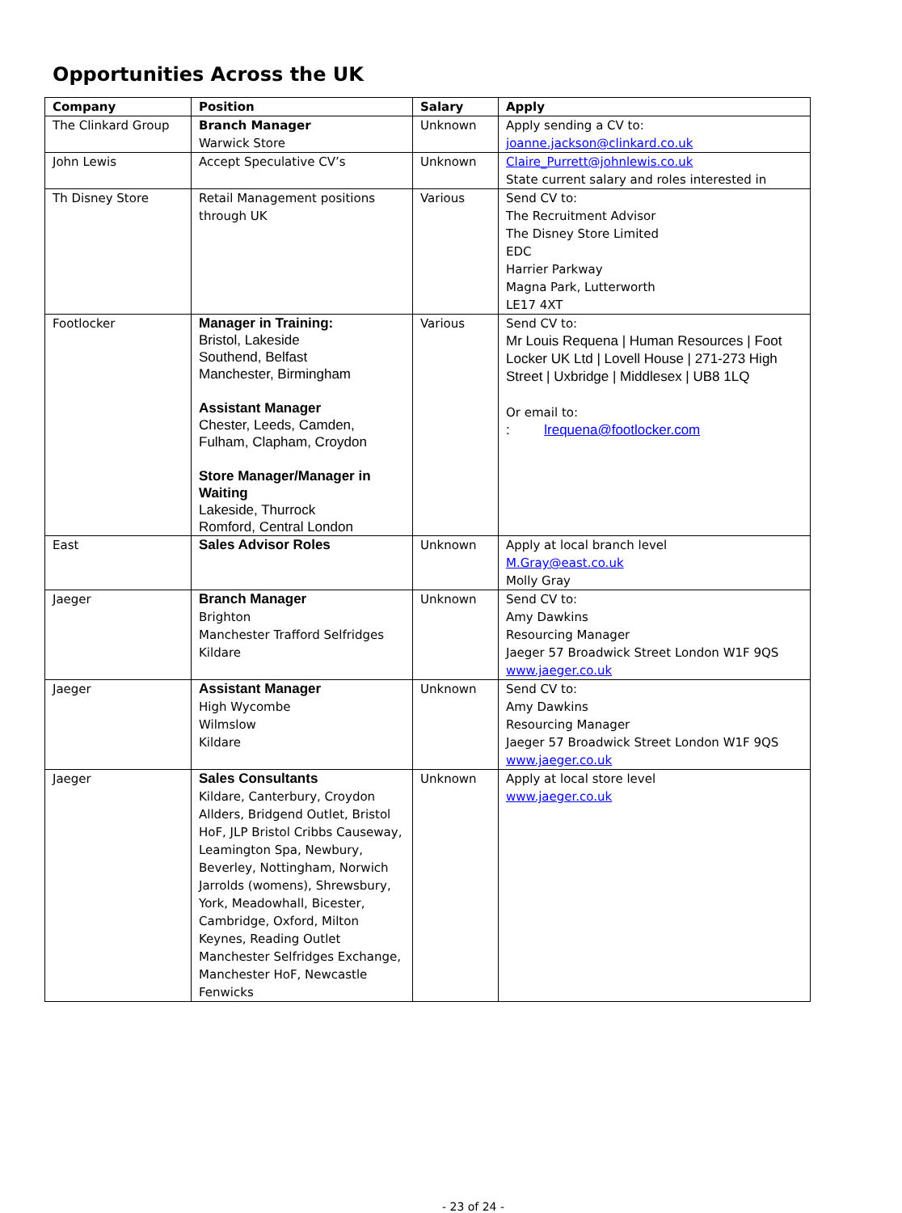Opportunities Across the UK
| Company | Position | Salary | Apply |
| --- | --- | --- | --- |
| The Clinkard Group | Branch Manager Warwick Store | Unknown | Apply sending a CV to: joanne.jackson@clinkard.co.uk |
| John Lewis | Accept Speculative CV’s | Unknown | Claire_Purrett@johnlewis.co.uk State current salary and roles interested in |
| Th Disney Store | Retail Management positions through UK | Various | Send CV to: The Recruitment Advisor The Disney Store Limited EDC Harrier Parkway Magna Park, Lutterworth LE17 4XT |
| Footlocker | Manager in Training: Bristol, Lakeside Southend, Belfast Manchester, Birmingham Assistant Manager Chester, Leeds, Camden, Fulham, Clapham, Croydon Store Manager/Manager in Waiting Lakeside, Thurrock Romford, Central London | Various | Send CV to: Mr Louis Requena / Human Resources / Foot Locker UK Ltd / Lovell House / 271-273 High Street / Uxbridge / Middlesex / UB8 1LQ Or email to: : lrequena@footlocker.com |
| East | Sales Advisor Roles | Unknown | Apply at local branch level M.Gray@east.co.uk Molly Gray |
| Jaeger | Branch Manager Brighton Manchester Trafford Selfridges Kildare | Unknown | Send CV to: Amy Dawkins Resourcing Manager Jaeger 57 Broadwick Street London W1F 9QS www.jaeger.co.uk |
| Jaeger | Assistant Manager High Wycombe Wilmslow Kildare | Unknown | Send CV to: Amy Dawkins Resourcing Manager Jaeger 57 Broadwick Street London W1F 9QS www.jaeger.co.uk |
| Jaeger | Sales Consultants Kildare, Canterbury, Croydon Allders, Bridgend Outlet, Bristol HoF, JLP Bristol Cribbs Causeway, Leamington Spa, Newbury, Beverley, Nottingham, Norwich Jarrolds (womens), Shrewsbury, York, Meadowhall, Bicester, Cambridge, Oxford, Milton Keynes, Reading Outlet Manchester Selfridges Exchange, Manchester HoF, Newcastle Fenwicks | Unknown | Apply at local store level www.jaeger.co.uk |
- 23 of 24 -